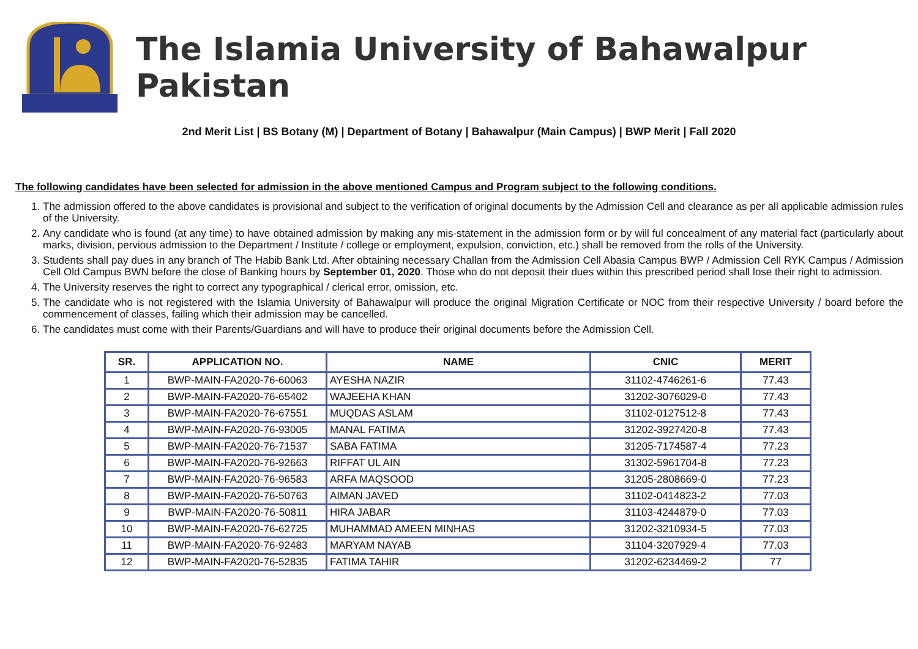The Islamia University of Bahawalpur Pakistan
2nd Merit List | BS Botany (M) | Department of Botany | Bahawalpur (Main Campus) | BWP Merit | Fall 2020
The following candidates have been selected for admission in the above mentioned Campus and Program subject to the following conditions.
1. The admission offered to the above candidates is provisional and subject to the verification of original documents by the Admission Cell and clearance as per all applicable admission rules of the University.
2. Any candidate who is found (at any time) to have obtained admission by making any mis-statement in the admission form or by will ful concealment of any material fact (particularly about marks, division, pervious admission to the Department / Institute / college or employment, expulsion, conviction, etc.) shall be removed from the rolls of the University.
3. Students shall pay dues in any branch of The Habib Bank Ltd. After obtaining necessary Challan from the Admission Cell Abasia Campus BWP / Admission Cell RYK Campus / Admission Cell Old Campus BWN before the close of Banking hours by September 01, 2020. Those who do not deposit their dues within this prescribed period shall lose their right to admission.
4. The University reserves the right to correct any typographical / clerical error, omission, etc.
5. The candidate who is not registered with the Islamia University of Bahawalpur will produce the original Migration Certificate or NOC from their respective University / board before the commencement of classes, failing which their admission may be cancelled.
6. The candidates must come with their Parents/Guardians and will have to produce their original documents before the Admission Cell.
| SR. | APPLICATION NO. | NAME | CNIC | MERIT |
| --- | --- | --- | --- | --- |
| 1 | BWP-MAIN-FA2020-76-60063 | AYESHA NAZIR | 31102-4746261-6 | 77.43 |
| 2 | BWP-MAIN-FA2020-76-65402 | WAJEEHA KHAN | 31202-3076029-0 | 77.43 |
| 3 | BWP-MAIN-FA2020-76-67551 | MUQDAS ASLAM | 31102-0127512-8 | 77.43 |
| 4 | BWP-MAIN-FA2020-76-93005 | MANAL FATIMA | 31202-3927420-8 | 77.43 |
| 5 | BWP-MAIN-FA2020-76-71537 | SABA FATIMA | 31205-7174587-4 | 77.23 |
| 6 | BWP-MAIN-FA2020-76-92663 | RIFFAT UL AIN | 31302-5961704-8 | 77.23 |
| 7 | BWP-MAIN-FA2020-76-96583 | ARFA MAQSOOD | 31205-2808669-0 | 77.23 |
| 8 | BWP-MAIN-FA2020-76-50763 | AIMAN JAVED | 31102-0414823-2 | 77.03 |
| 9 | BWP-MAIN-FA2020-76-50811 | HIRA JABAR | 31103-4244879-0 | 77.03 |
| 10 | BWP-MAIN-FA2020-76-62725 | MUHAMMAD AMEEN MINHAS | 31202-3210934-5 | 77.03 |
| 11 | BWP-MAIN-FA2020-76-92483 | MARYAM NAYAB | 31104-3207929-4 | 77.03 |
| 12 | BWP-MAIN-FA2020-76-52835 | FATIMA TAHIR | 31202-6234469-2 | 77 |